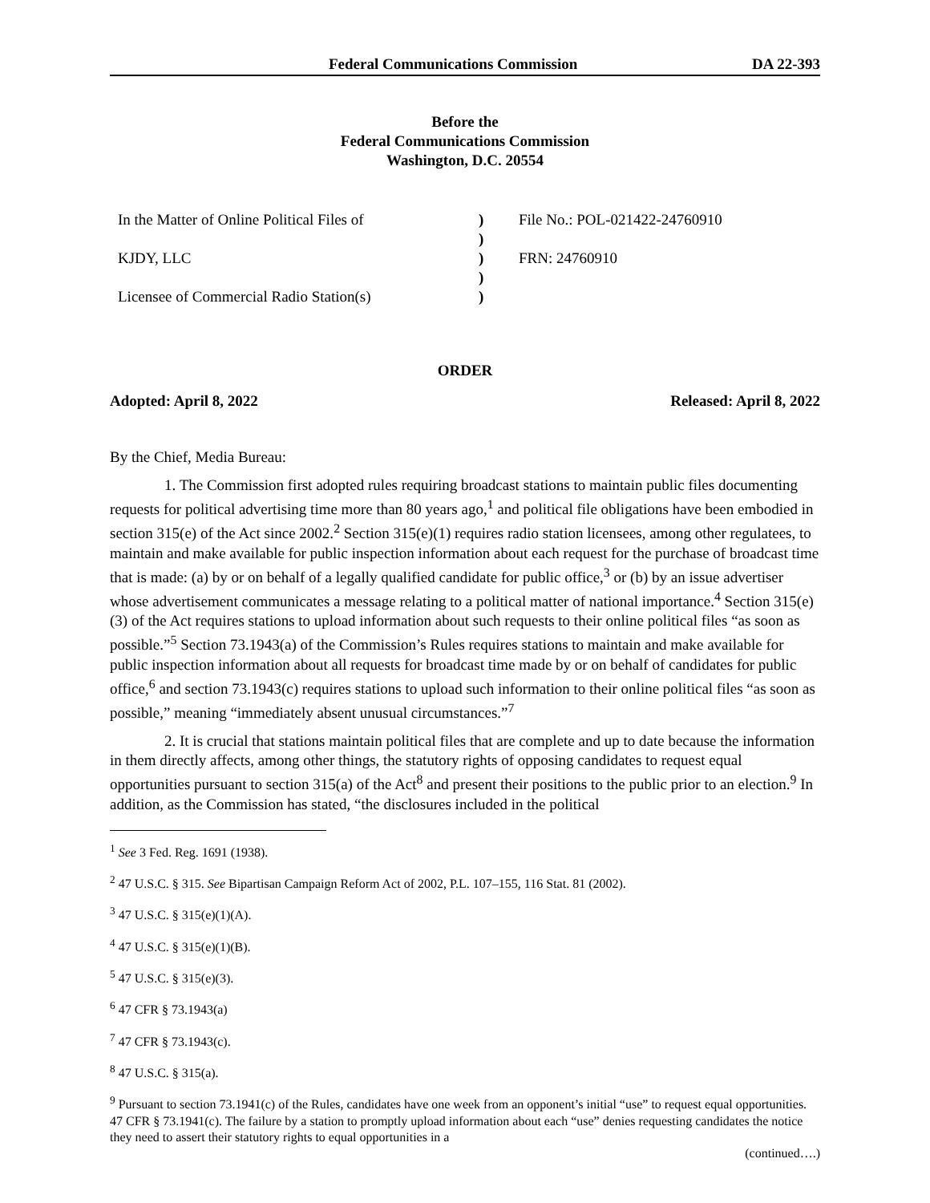Federal Communications Commission DA 22-393
Before the
Federal Communications Commission
Washington, D.C. 20554
| In the Matter of Online Political Files of | ) | File No.: POL-021422-24760910 |
| | ) | |
| KJDY, LLC | ) | FRN: 24760910 |
| | ) | |
| Licensee of Commercial Radio Station(s) | ) | |
ORDER
Adopted: April 8, 2022 Released: April 8, 2022
By the Chief, Media Bureau:
1. The Commission first adopted rules requiring broadcast stations to maintain public files documenting requests for political advertising time more than 80 years ago,<sup>1</sup> and political file obligations have been embodied in section 315(e) of the Act since 2002.<sup>2</sup> Section 315(e)(1) requires radio station licensees, among other regulatees, to maintain and make available for public inspection information about each request for the purchase of broadcast time that is made: (a) by or on behalf of a legally qualified candidate for public office,<sup>3</sup> or (b) by an issue advertiser whose advertisement communicates a message relating to a political matter of national importance.<sup>4</sup> Section 315(e)(3) of the Act requires stations to upload information about such requests to their online political files “as soon as possible.”<sup>5</sup> Section 73.1943(a) of the Commission’s Rules requires stations to maintain and make available for public inspection information about all requests for broadcast time made by or on behalf of candidates for public office,<sup>6</sup> and section 73.1943(c) requires stations to upload such information to their online political files “as soon as possible,” meaning “immediately absent unusual circumstances.”<sup>7</sup>
2. It is crucial that stations maintain political files that are complete and up to date because the information in them directly affects, among other things, the statutory rights of opposing candidates to request equal opportunities pursuant to section 315(a) of the Act<sup>8</sup> and present their positions to the public prior to an election.<sup>9</sup> In addition, as the Commission has stated, “the disclosures included in the political
<sup>1</sup> See 3 Fed. Reg. 1691 (1938).
<sup>2</sup> 47 U.S.C. § 315. See Bipartisan Campaign Reform Act of 2002, P.L. 107–155, 116 Stat. 81 (2002).
<sup>3</sup> 47 U.S.C. § 315(e)(1)(A).
<sup>4</sup> 47 U.S.C. § 315(e)(1)(B).
<sup>5</sup> 47 U.S.C. § 315(e)(3).
<sup>6</sup> 47 CFR § 73.1943(a)
<sup>7</sup> 47 CFR § 73.1943(c).
<sup>8</sup> 47 U.S.C. § 315(a).
<sup>9</sup> Pursuant to section 73.1941(c) of the Rules, candidates have one week from an opponent’s initial “use” to request equal opportunities. 47 CFR § 73.1941(c). The failure by a station to promptly upload information about each “use” denies requesting candidates the notice they need to assert their statutory rights to equal opportunities in a
(continued….)